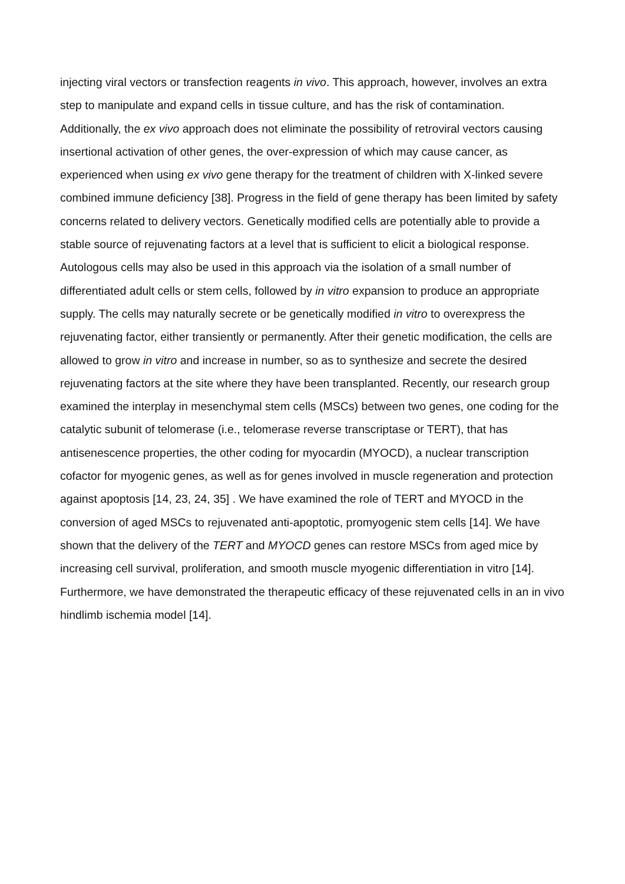injecting viral vectors or transfection reagents in vivo. This approach, however, involves an extra step to manipulate and expand cells in tissue culture, and has the risk of contamination. Additionally, the ex vivo approach does not eliminate the possibility of retroviral vectors causing insertional activation of other genes, the over-expression of which may cause cancer, as experienced when using ex vivo gene therapy for the treatment of children with X-linked severe combined immune deficiency [38]. Progress in the field of gene therapy has been limited by safety concerns related to delivery vectors. Genetically modified cells are potentially able to provide a stable source of rejuvenating factors at a level that is sufficient to elicit a biological response. Autologous cells may also be used in this approach via the isolation of a small number of differentiated adult cells or stem cells, followed by in vitro expansion to produce an appropriate supply. The cells may naturally secrete or be genetically modified in vitro to overexpress the rejuvenating factor, either transiently or permanently. After their genetic modification, the cells are allowed to grow in vitro and increase in number, so as to synthesize and secrete the desired rejuvenating factors at the site where they have been transplanted. Recently, our research group examined the interplay in mesenchymal stem cells (MSCs) between two genes, one coding for the catalytic subunit of telomerase (i.e., telomerase reverse transcriptase or TERT), that has antisenescence properties, the other coding for myocardin (MYOCD), a nuclear transcription cofactor for myogenic genes, as well as for genes involved in muscle regeneration and protection against apoptosis [14, 23, 24, 35] . We have examined the role of TERT and MYOCD in the conversion of aged MSCs to rejuvenated anti-apoptotic, promyogenic stem cells [14]. We have shown that the delivery of the TERT and MYOCD genes can restore MSCs from aged mice by increasing cell survival, proliferation, and smooth muscle myogenic differentiation in vitro [14]. Furthermore, we have demonstrated the therapeutic efficacy of these rejuvenated cells in an in vivo hindlimb ischemia model [14].